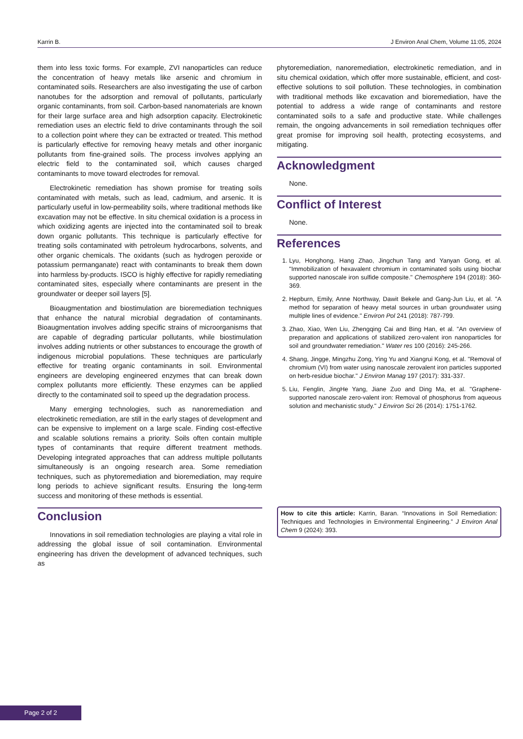Karrin B. J Environ Anal Chem, Volume 11:05, 2024
them into less toxic forms. For example, ZVI nanoparticles can reduce the concentration of heavy metals like arsenic and chromium in contaminated soils. Researchers are also investigating the use of carbon nanotubes for the adsorption and removal of pollutants, particularly organic contaminants, from soil. Carbon-based nanomaterials are known for their large surface area and high adsorption capacity. Electrokinetic remediation uses an electric field to drive contaminants through the soil to a collection point where they can be extracted or treated. This method is particularly effective for removing heavy metals and other inorganic pollutants from fine-grained soils. The process involves applying an electric field to the contaminated soil, which causes charged contaminants to move toward electrodes for removal.
Electrokinetic remediation has shown promise for treating soils contaminated with metals, such as lead, cadmium, and arsenic. It is particularly useful in low-permeability soils, where traditional methods like excavation may not be effective. In situ chemical oxidation is a process in which oxidizing agents are injected into the contaminated soil to break down organic pollutants. This technique is particularly effective for treating soils contaminated with petroleum hydrocarbons, solvents, and other organic chemicals. The oxidants (such as hydrogen peroxide or potassium permanganate) react with contaminants to break them down into harmless by-products. ISCO is highly effective for rapidly remediating contaminated sites, especially where contaminants are present in the groundwater or deeper soil layers [5].
Bioaugmentation and biostimulation are bioremediation techniques that enhance the natural microbial degradation of contaminants. Bioaugmentation involves adding specific strains of microorganisms that are capable of degrading particular pollutants, while biostimulation involves adding nutrients or other substances to encourage the growth of indigenous microbial populations. These techniques are particularly effective for treating organic contaminants in soil. Environmental engineers are developing engineered enzymes that can break down complex pollutants more efficiently. These enzymes can be applied directly to the contaminated soil to speed up the degradation process.
Many emerging technologies, such as nanoremediation and electrokinetic remediation, are still in the early stages of development and can be expensive to implement on a large scale. Finding cost-effective and scalable solutions remains a priority. Soils often contain multiple types of contaminants that require different treatment methods. Developing integrated approaches that can address multiple pollutants simultaneously is an ongoing research area. Some remediation techniques, such as phytoremediation and bioremediation, may require long periods to achieve significant results. Ensuring the long-term success and monitoring of these methods is essential.
Conclusion
Innovations in soil remediation technologies are playing a vital role in addressing the global issue of soil contamination. Environmental engineering has driven the development of advanced techniques, such as
phytoremediation, nanoremediation, electrokinetic remediation, and in situ chemical oxidation, which offer more sustainable, efficient, and cost-effective solutions to soil pollution. These technologies, in combination with traditional methods like excavation and bioremediation, have the potential to address a wide range of contaminants and restore contaminated soils to a safe and productive state. While challenges remain, the ongoing advancements in soil remediation techniques offer great promise for improving soil health, protecting ecosystems, and mitigating.
Acknowledgment
None.
Conflict of Interest
None.
References
1. Lyu, Honghong, Hang Zhao, Jingchun Tang and Yanyan Gong, et al. "Immobilization of hexavalent chromium in contaminated soils using biochar supported nanoscale iron sulfide composite." Chemosphere 194 (2018): 360-369.
2. Hepburn, Emily, Anne Northway, Dawit Bekele and Gang-Jun Liu, et al. "A method for separation of heavy metal sources in urban groundwater using multiple lines of evidence." Environ Pol 241 (2018): 787-799.
3. Zhao, Xiao, Wen Liu, Zhengqing Cai and Bing Han, et al. "An overview of preparation and applications of stabilized zero-valent iron nanoparticles for soil and groundwater remediation." Water res 100 (2016): 245-266.
4. Shang, Jingge, Mingzhu Zong, Ying Yu and Xiangrui Kong, et al. "Removal of chromium (VI) from water using nanoscale zerovalent iron particles supported on herb-residue biochar." J Environ Manag 197 (2017): 331-337.
5. Liu, Fenglin, JingHe Yang, Jiane Zuo and Ding Ma, et al. "Graphene-supported nanoscale zero-valent iron: Removal of phosphorus from aqueous solution and mechanistic study." J Environ Sci 26 (2014): 1751-1762.
How to cite this article: Karrin, Baran. “Innovations in Soil Remediation: Techniques and Technologies in Environmental Engineering.” J Environ Anal Chem 9 (2024): 393.
Page 2 of 2